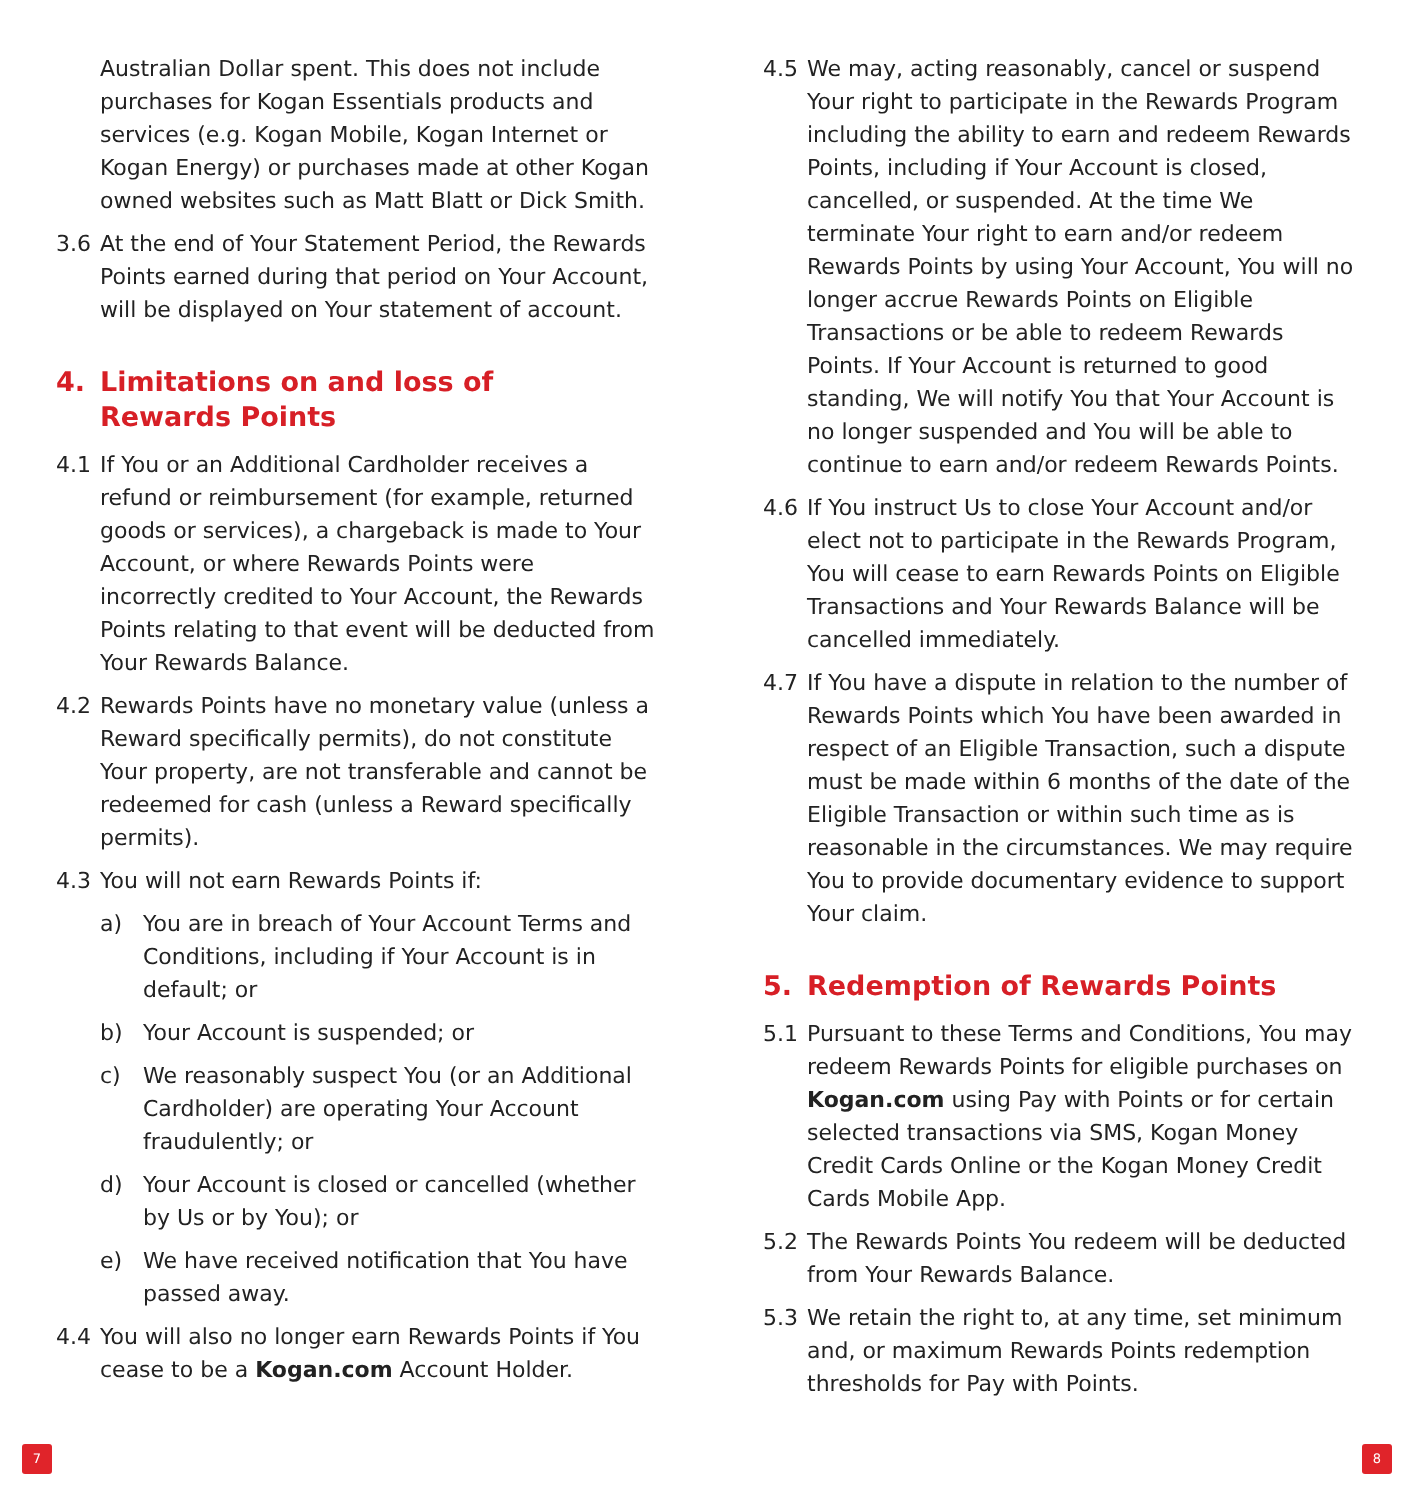Australian Dollar spent. This does not include purchases for Kogan Essentials products and services (e.g. Kogan Mobile, Kogan Internet or Kogan Energy) or purchases made at other Kogan owned websites such as Matt Blatt or Dick Smith.
3.6 At the end of Your Statement Period, the Rewards Points earned during that period on Your Account, will be displayed on Your statement of account.
4. Limitations on and loss of
Rewards Points
4.1 If You or an Additional Cardholder receives a refund or reimbursement (for example, returned goods or services), a chargeback is made to Your Account, or where Rewards Points were incorrectly credited to Your Account, the Rewards Points relating to that event will be deducted from Your Rewards Balance.
4.2 Rewards Points have no monetary value (unless a Reward specifically permits), do not constitute Your property, are not transferable and cannot be redeemed for cash (unless a Reward specifically permits).
4.3 You will not earn Rewards Points if:
a) You are in breach of Your Account Terms and Conditions, including if Your Account is in default; or
b) Your Account is suspended; or
c) We reasonably suspect You (or an Additional Cardholder) are operating Your Account fraudulently; or
d) Your Account is closed or cancelled (whether by Us or by You); or
e) We have received notification that You have passed away.
4.4 You will also no longer earn Rewards Points if You cease to be a Kogan.com Account Holder.
4.5 We may, acting reasonably, cancel or suspend Your right to participate in the Rewards Program including the ability to earn and redeem Rewards Points, including if Your Account is closed, cancelled, or suspended. At the time We terminate Your right to earn and/or redeem Rewards Points by using Your Account, You will no longer accrue Rewards Points on Eligible Transactions or be able to redeem Rewards Points. If Your Account is returned to good standing, We will notify You that Your Account is no longer suspended and You will be able to continue to earn and/or redeem Rewards Points.
4.6 If You instruct Us to close Your Account and/or elect not to participate in the Rewards Program, You will cease to earn Rewards Points on Eligible Transactions and Your Rewards Balance will be cancelled immediately.
4.7 If You have a dispute in relation to the number of Rewards Points which You have been awarded in respect of an Eligible Transaction, such a dispute must be made within 6 months of the date of the Eligible Transaction or within such time as is reasonable in the circumstances. We may require You to provide documentary evidence to support Your claim.
5. Redemption of Rewards Points
5.1 Pursuant to these Terms and Conditions, You may redeem Rewards Points for eligible purchases on Kogan.com using Pay with Points or for certain selected transactions via SMS, Kogan Money Credit Cards Online or the Kogan Money Credit Cards Mobile App.
5.2 The Rewards Points You redeem will be deducted from Your Rewards Balance.
5.3 We retain the right to, at any time, set minimum and, or maximum Rewards Points redemption thresholds for Pay with Points.
7 8